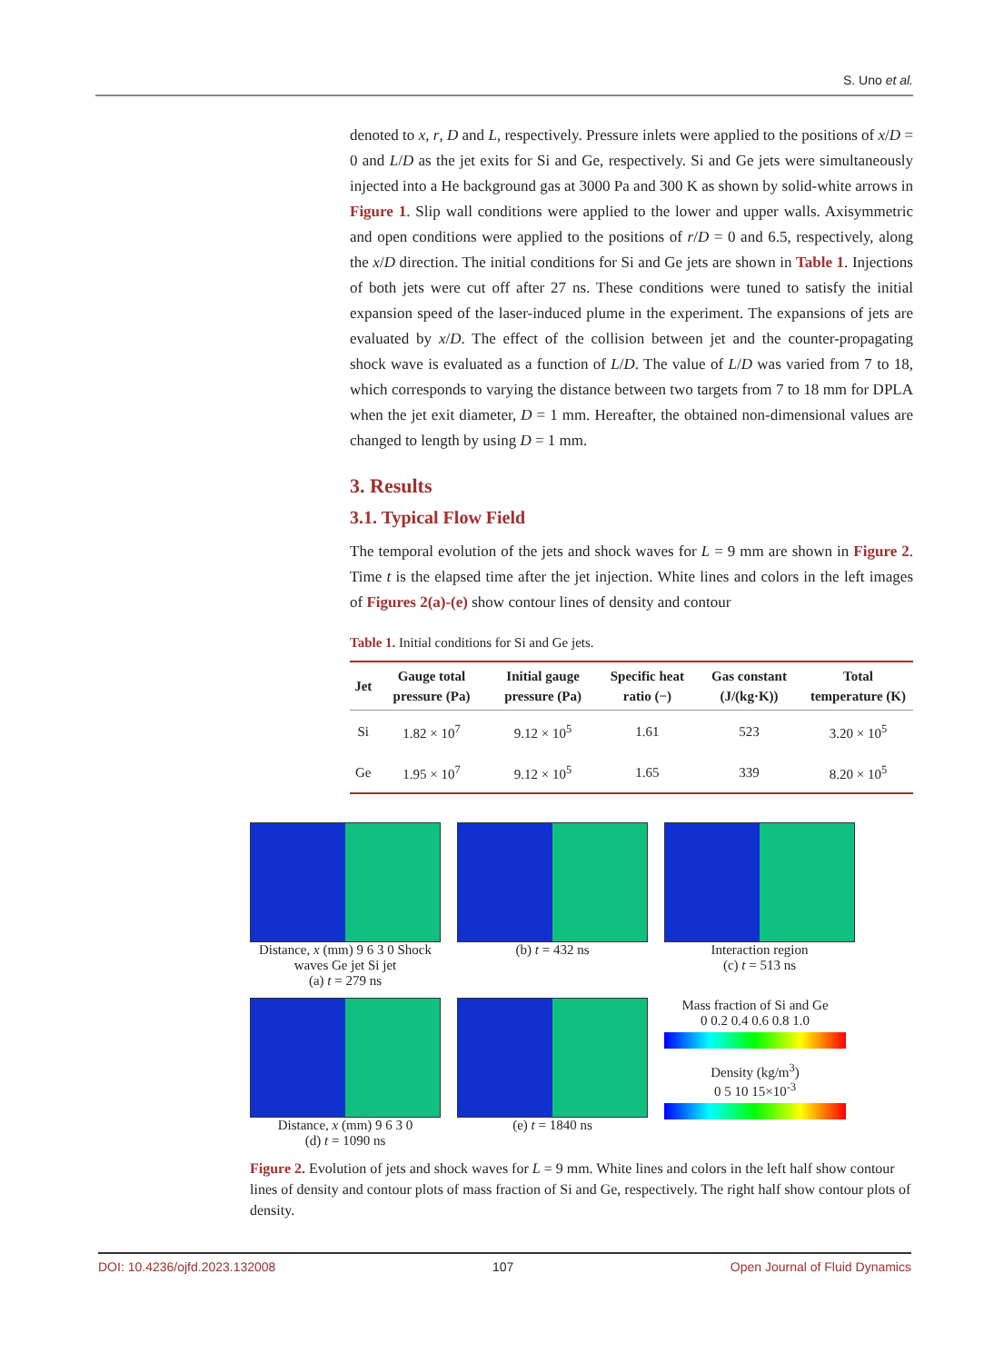S. Uno et al.
denoted to x, r, D and L, respectively. Pressure inlets were applied to the positions of x/D = 0 and L/D as the jet exits for Si and Ge, respectively. Si and Ge jets were simultaneously injected into a He background gas at 3000 Pa and 300 K as shown by solid-white arrows in Figure 1. Slip wall conditions were applied to the lower and upper walls. Axisymmetric and open conditions were applied to the positions of r/D = 0 and 6.5, respectively, along the x/D direction. The initial conditions for Si and Ge jets are shown in Table 1. Injections of both jets were cut off after 27 ns. These conditions were tuned to satisfy the initial expansion speed of the laser-induced plume in the experiment. The expansions of jets are evaluated by x/D. The effect of the collision between jet and the counter-propagating shock wave is evaluated as a function of L/D. The value of L/D was varied from 7 to 18, which corresponds to varying the distance between two targets from 7 to 18 mm for DPLA when the jet exit diameter, D = 1 mm. Hereafter, the obtained non-dimensional values are changed to length by using D = 1 mm.
3. Results
3.1. Typical Flow Field
The temporal evolution of the jets and shock waves for L = 9 mm are shown in Figure 2. Time t is the elapsed time after the jet injection. White lines and colors in the left images of Figures 2(a)-(e) show contour lines of density and contour
Table 1. Initial conditions for Si and Ge jets.
| Jet | Gauge total pressure (Pa) | Initial gauge pressure (Pa) | Specific heat ratio (−) | Gas constant (J/(kg·K)) | Total temperature (K) |
| --- | --- | --- | --- | --- | --- |
| Si | 1.82 × 10<sup>7</sup> | 9.12 × 10<sup>5</sup> | 1.61 | 523 | 3.20 × 10<sup>5</sup> |
| Ge | 1.95 × 10<sup>7</sup> | 9.12 × 10<sup>5</sup> | 1.65 | 339 | 8.20 × 10<sup>5</sup> |
Distance, x (mm) 9 6 3 0 Shock waves Ge jet Si jet
(a) t = 279 ns
(b) t = 432 ns Interaction region
(c) t = 513 ns
Distance, x (mm) 9 6 3 0
(d) t = 1090 ns
(e) t = 1840 ns Mass fraction of Si and Ge
0 0.2 0.4 0.6 0.8 1.0
Density (kg/m<sup>3</sup>)
0 5 10 15×10<sup>-3</sup>
Figure 2. Evolution of jets and shock waves for L = 9 mm. White lines and colors in the left half show contour lines of density and contour plots of mass fraction of Si and Ge, respectively. The right half show contour plots of density.
DOI: 10.4236/ojfd.2023.132008 107 Open Journal of Fluid Dynamics